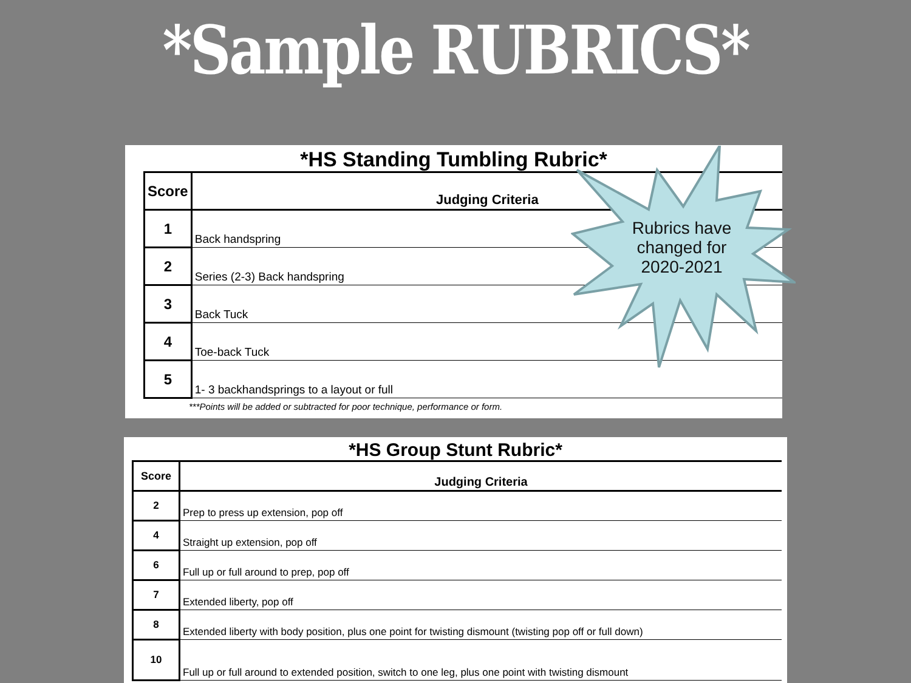*Sample RUBRICS*
*HS Standing Tumbling Rubric*
| Score | Judging Criteria |
| --- | --- |
| 1 | Back handspring |
| 2 | Series (2-3) Back handspring |
| 3 | Back Tuck |
| 4 | Toe-back Tuck |
| 5 | 1- 3 backhandsprings to a layout or full |
***Points will be added or subtracted for poor technique, performance or form.
Rubrics have changed for 2020-2021
*HS Group Stunt Rubric*
| Score | Judging Criteria |
| --- | --- |
| 2 | Prep to press up extension, pop off |
| 4 | Straight up extension, pop off |
| 6 | Full up or full around to prep, pop off |
| 7 | Extended liberty, pop off |
| 8 | Extended liberty with body position, plus one point for twisting dismount (twisting pop off or full down) |
| 10 | Full up or full around to extended position, switch to one leg, plus one point with twisting dismount |